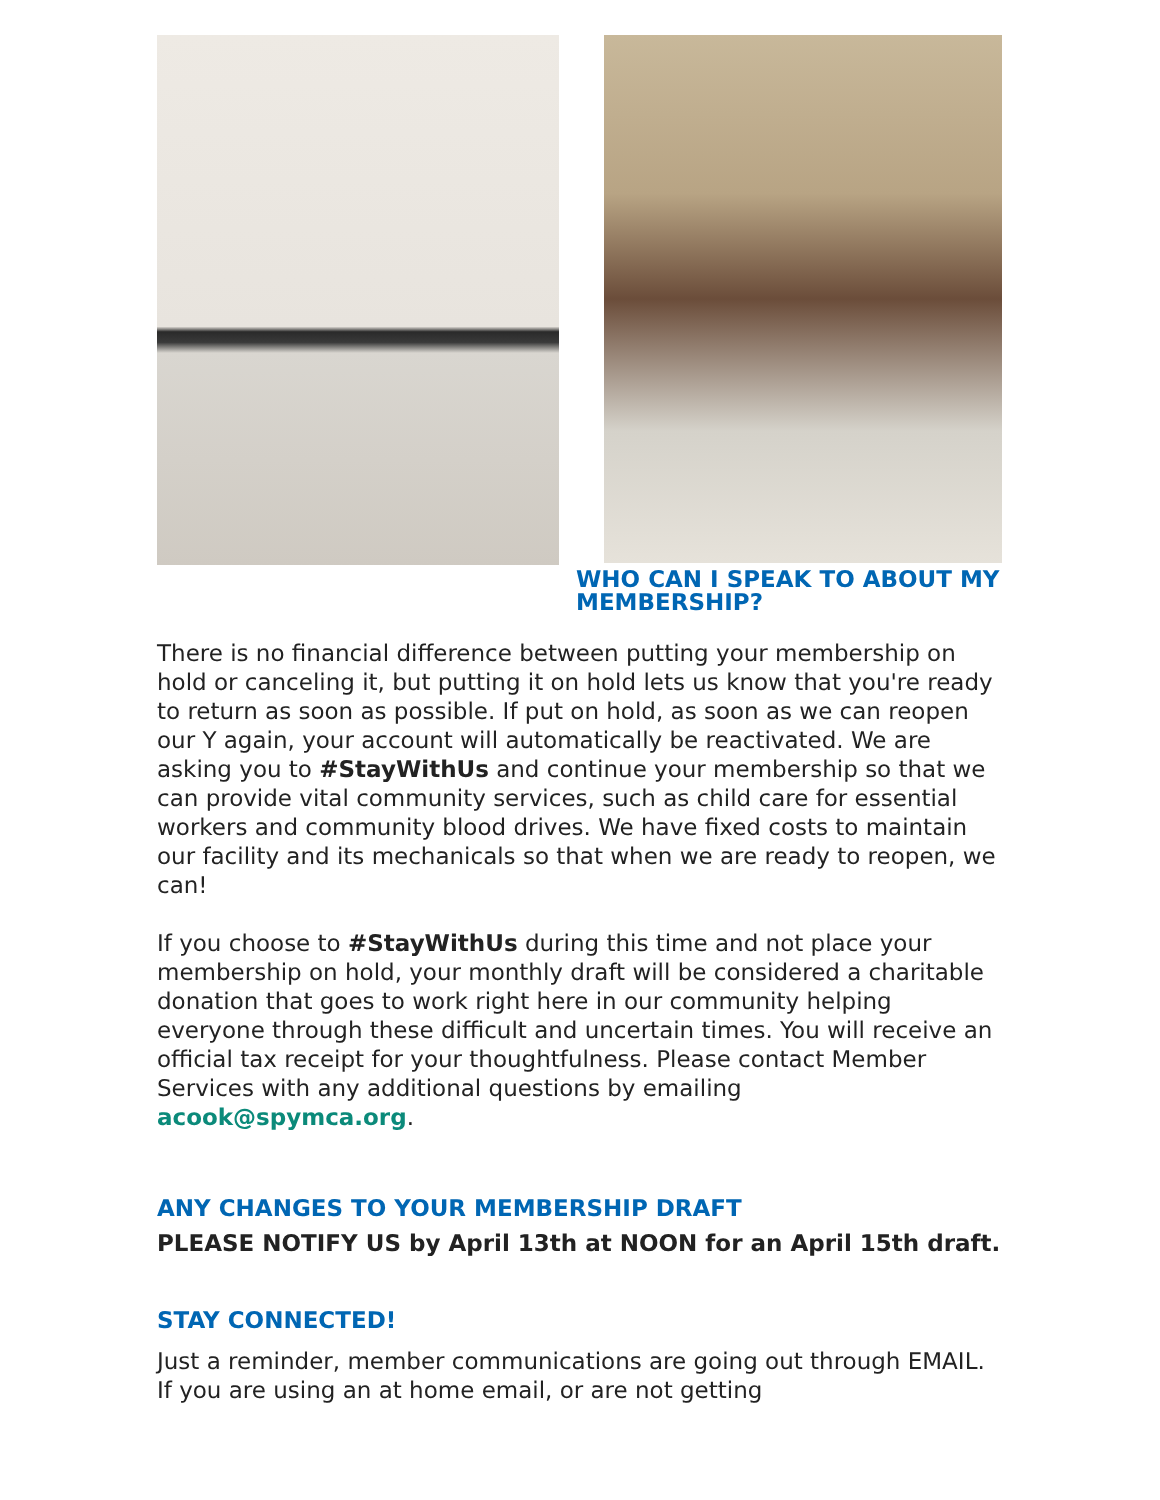WHO CAN I SPEAK TO ABOUT MY MEMBERSHIP?
There is no financial difference between putting your membership on hold or canceling it, but putting it on hold lets us know that you're ready to return as soon as possible. If put on hold, as soon as we can reopen our Y again, your account will automatically be reactivated. We are asking you to #StayWithUs and continue your membership so that we can provide vital community services, such as child care for essential workers and community blood drives. We have fixed costs to maintain our facility and its mechanicals so that when we are ready to reopen, we can!
If you choose to #StayWithUs during this time and not place your membership on hold, your monthly draft will be considered a charitable donation that goes to work right here in our community helping everyone through these difficult and uncertain times. You will receive an official tax receipt for your thoughtfulness. Please contact Member Services with any additional questions by emailing acook@spymca.org.
ANY CHANGES TO YOUR MEMBERSHIP DRAFT
PLEASE NOTIFY US by April 13th at NOON for an April 15th draft.
STAY CONNECTED!
Just a reminder, member communications are going out through EMAIL. If you are using an at home email, or are not getting